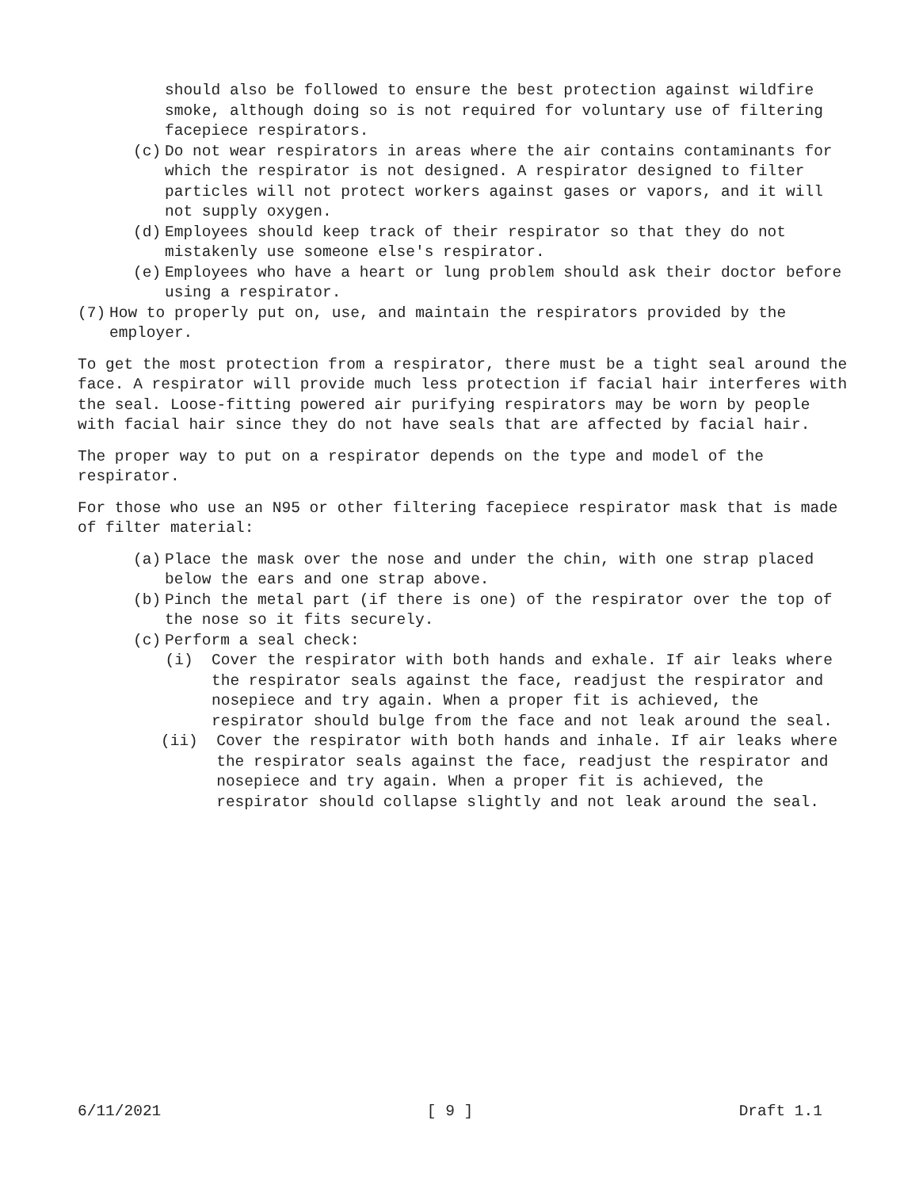should also be followed to ensure the best protection against wildfire smoke, although doing so is not required for voluntary use of filtering facepiece respirators.
(c) Do not wear respirators in areas where the air contains contaminants for which the respirator is not designed. A respirator designed to filter particles will not protect workers against gases or vapors, and it will not supply oxygen.
(d) Employees should keep track of their respirator so that they do not mistakenly use someone else's respirator.
(e) Employees who have a heart or lung problem should ask their doctor before using a respirator.
(7) How to properly put on, use, and maintain the respirators provided by the employer.
To get the most protection from a respirator, there must be a tight seal around the face. A respirator will provide much less protection if facial hair interferes with the seal. Loose-fitting powered air purifying respirators may be worn by people with facial hair since they do not have seals that are affected by facial hair.
The proper way to put on a respirator depends on the type and model of the respirator.
For those who use an N95 or other filtering facepiece respirator mask that is made of filter material:
(a) Place the mask over the nose and under the chin, with one strap placed below the ears and one strap above.
(b) Pinch the metal part (if there is one) of the respirator over the top of the nose so it fits securely.
(c) Perform a seal check:
(i) Cover the respirator with both hands and exhale. If air leaks where the respirator seals against the face, readjust the respirator and nosepiece and try again. When a proper fit is achieved, the respirator should bulge from the face and not leak around the seal.
(ii) Cover the respirator with both hands and inhale. If air leaks where the respirator seals against the face, readjust the respirator and nosepiece and try again. When a proper fit is achieved, the respirator should collapse slightly and not leak around the seal.
6/11/2021 [ 9 ] Draft 1.1